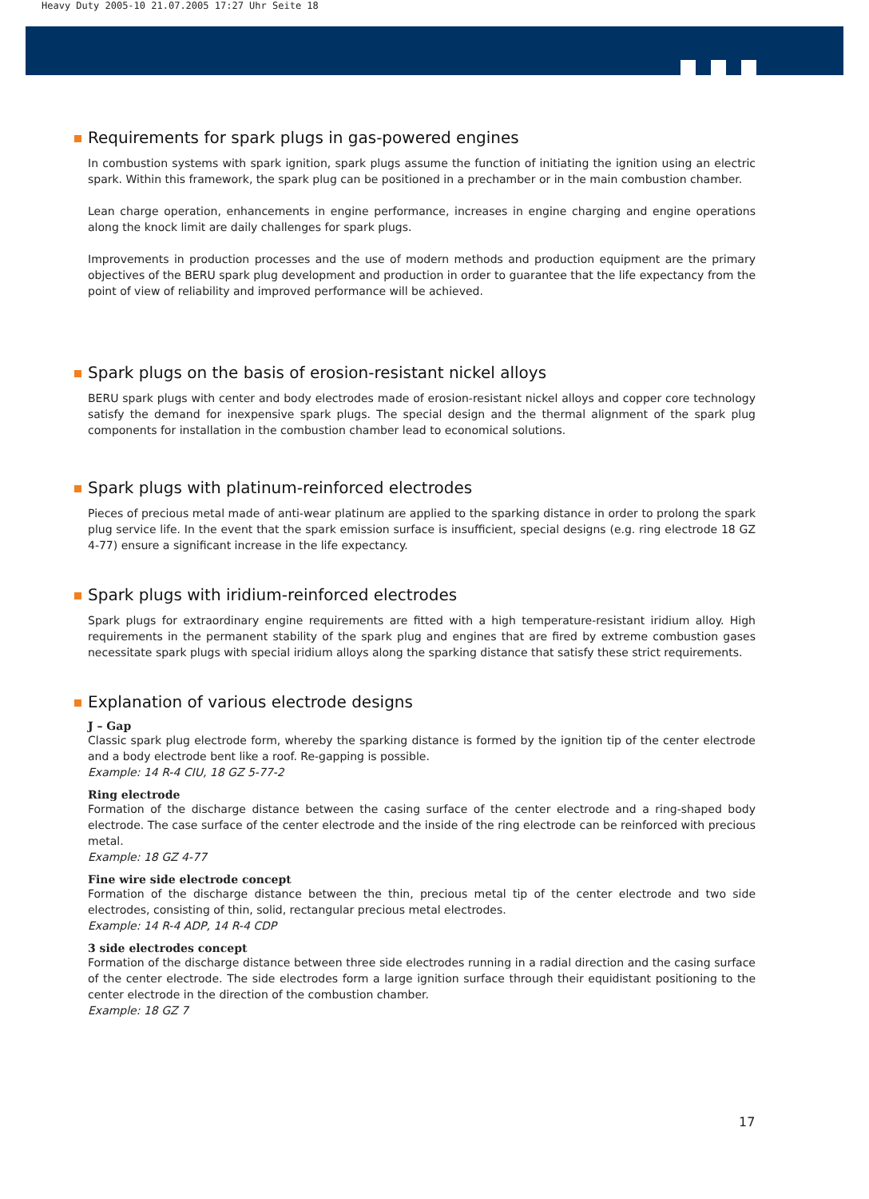Heavy Duty 2005-10 21.07.2005 17:27 Uhr Seite 18
Requirements for spark plugs in gas-powered engines
In combustion systems with spark ignition, spark plugs assume the function of initiating the ignition using an electric spark. Within this framework, the spark plug can be positioned in a prechamber or in the main combustion chamber.
Lean charge operation, enhancements in engine performance, increases in engine charging and engine operations along the knock limit are daily challenges for spark plugs.
Improvements in production processes and the use of modern methods and production equipment are the primary objectives of the BERU spark plug development and production in order to guarantee that the life expectancy from the point of view of reliability and improved performance will be achieved.
Spark plugs on the basis of erosion-resistant nickel alloys
BERU spark plugs with center and body electrodes made of erosion-resistant nickel alloys and copper core technology satisfy the demand for inexpensive spark plugs. The special design and the thermal alignment of the spark plug components for installation in the combustion chamber lead to economical solutions.
Spark plugs with platinum-reinforced electrodes
Pieces of precious metal made of anti-wear platinum are applied to the sparking distance in order to prolong the spark plug service life. In the event that the spark emission surface is insufficient, special designs (e.g. ring electrode 18 GZ 4-77) ensure a significant increase in the life expectancy.
Spark plugs with iridium-reinforced electrodes
Spark plugs for extraordinary engine requirements are fitted with a high temperature-resistant iridium alloy. High requirements in the permanent stability of the spark plug and engines that are fired by extreme combustion gases necessitate spark plugs with special iridium alloys along the sparking distance that satisfy these strict requirements.
Explanation of various electrode designs
J – Gap
Classic spark plug electrode form, whereby the sparking distance is formed by the ignition tip of the center electrode and a body electrode bent like a roof. Re-gapping is possible.
Example: 14 R-4 CIU, 18 GZ 5-77-2
Ring electrode
Formation of the discharge distance between the casing surface of the center electrode and a ring-shaped body electrode. The case surface of the center electrode and the inside of the ring electrode can be reinforced with precious metal.
Example: 18 GZ 4-77
Fine wire side electrode concept
Formation of the discharge distance between the thin, precious metal tip of the center electrode and two side electrodes, consisting of thin, solid, rectangular precious metal electrodes.
Example: 14 R-4 ADP, 14 R-4 CDP
3 side electrodes concept
Formation of the discharge distance between three side electrodes running in a radial direction and the casing surface of the center electrode. The side electrodes form a large ignition surface through their equidistant positioning to the center electrode in the direction of the combustion chamber.
Example: 18 GZ 7
17